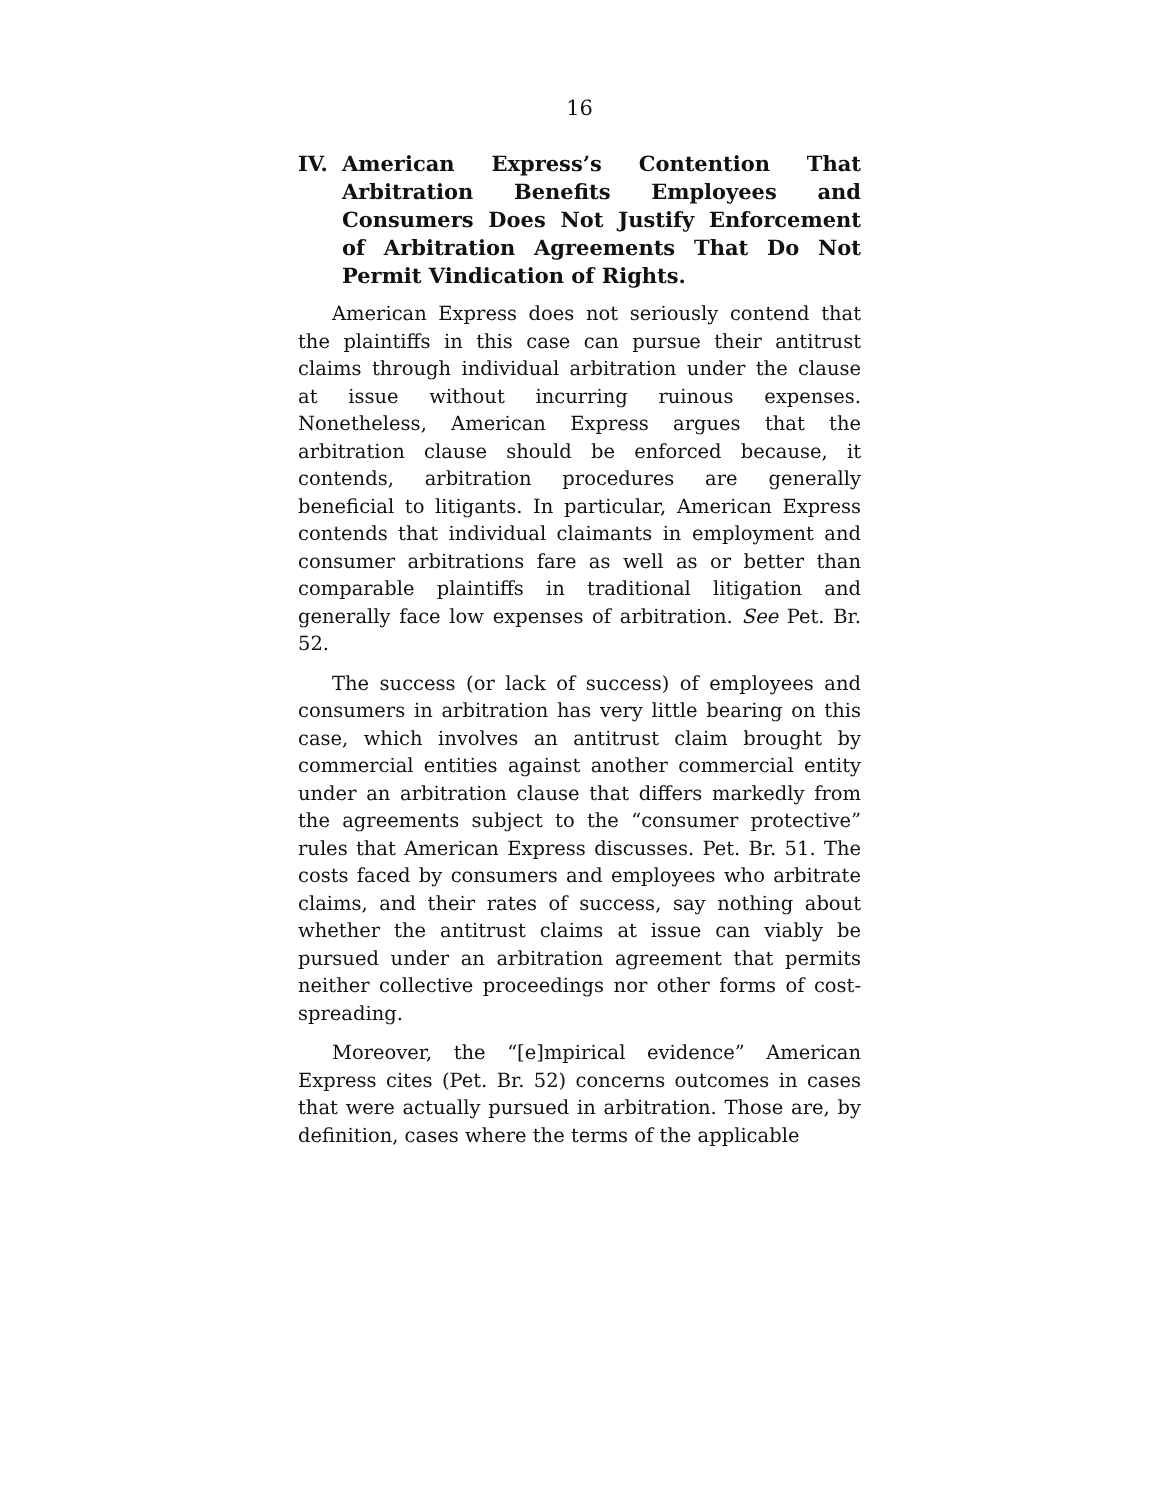16
IV. American Express’s Contention That Arbitration Benefits Employees and Consumers Does Not Justify Enforcement of Arbitration Agreements That Do Not Permit Vindication of Rights.
American Express does not seriously contend that the plaintiffs in this case can pursue their antitrust claims through individual arbitration under the clause at issue without incurring ruinous expenses. Nonetheless, American Express argues that the arbitration clause should be enforced because, it contends, arbitration procedures are generally beneficial to litigants. In particular, American Express contends that individual claimants in employment and consumer arbitrations fare as well as or better than comparable plaintiffs in traditional litigation and generally face low expenses of arbitration. See Pet. Br. 52.
The success (or lack of success) of employees and consumers in arbitration has very little bearing on this case, which involves an antitrust claim brought by commercial entities against another commercial entity under an arbitration clause that differs markedly from the agreements subject to the “consumer protective” rules that American Express discusses. Pet. Br. 51. The costs faced by consumers and employees who arbitrate claims, and their rates of success, say nothing about whether the antitrust claims at issue can viably be pursued under an arbitration agreement that permits neither collective proceedings nor other forms of cost-spreading.
Moreover, the “[e]mpirical evidence” American Express cites (Pet. Br. 52) concerns outcomes in cases that were actually pursued in arbitration. Those are, by definition, cases where the terms of the applicable